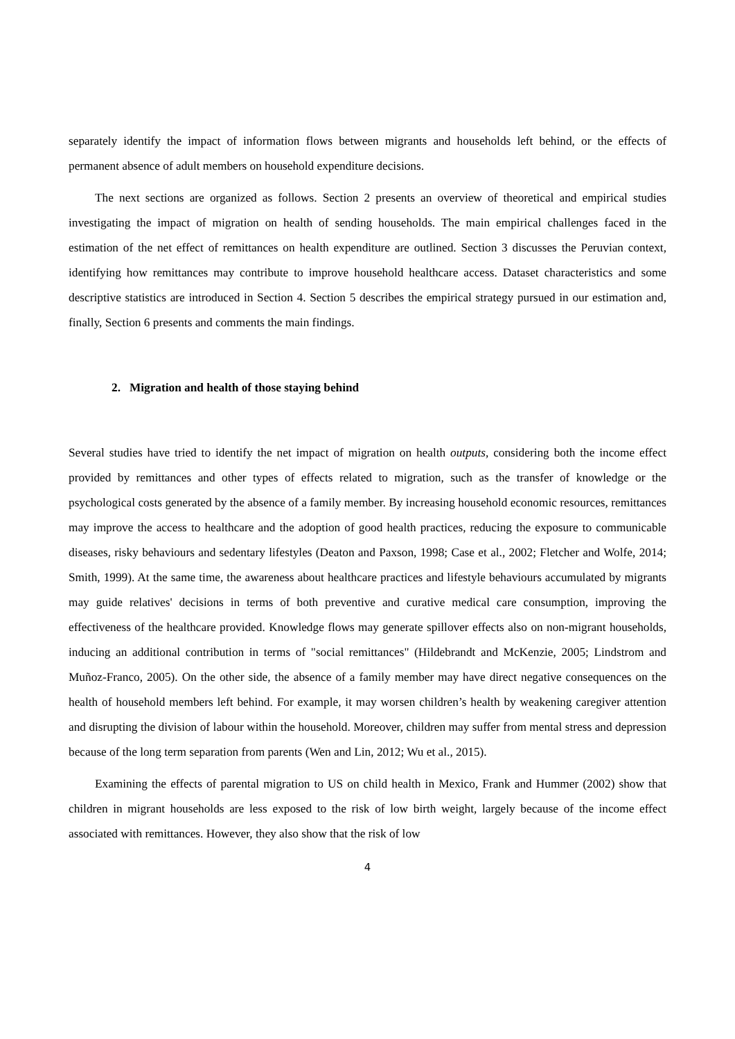separately identify the impact of information flows between migrants and households left behind, or the effects of permanent absence of adult members on household expenditure decisions.
The next sections are organized as follows. Section 2 presents an overview of theoretical and empirical studies investigating the impact of migration on health of sending households. The main empirical challenges faced in the estimation of the net effect of remittances on health expenditure are outlined. Section 3 discusses the Peruvian context, identifying how remittances may contribute to improve household healthcare access. Dataset characteristics and some descriptive statistics are introduced in Section 4. Section 5 describes the empirical strategy pursued in our estimation and, finally, Section 6 presents and comments the main findings.
2. Migration and health of those staying behind
Several studies have tried to identify the net impact of migration on health outputs, considering both the income effect provided by remittances and other types of effects related to migration, such as the transfer of knowledge or the psychological costs generated by the absence of a family member. By increasing household economic resources, remittances may improve the access to healthcare and the adoption of good health practices, reducing the exposure to communicable diseases, risky behaviours and sedentary lifestyles (Deaton and Paxson, 1998; Case et al., 2002; Fletcher and Wolfe, 2014; Smith, 1999). At the same time, the awareness about healthcare practices and lifestyle behaviours accumulated by migrants may guide relatives' decisions in terms of both preventive and curative medical care consumption, improving the effectiveness of the healthcare provided. Knowledge flows may generate spillover effects also on non-migrant households, inducing an additional contribution in terms of "social remittances" (Hildebrandt and McKenzie, 2005; Lindstrom and Muñoz-Franco, 2005). On the other side, the absence of a family member may have direct negative consequences on the health of household members left behind. For example, it may worsen children’s health by weakening caregiver attention and disrupting the division of labour within the household. Moreover, children may suffer from mental stress and depression because of the long term separation from parents (Wen and Lin, 2012; Wu et al., 2015).
Examining the effects of parental migration to US on child health in Mexico, Frank and Hummer (2002) show that children in migrant households are less exposed to the risk of low birth weight, largely because of the income effect associated with remittances. However, they also show that the risk of low
4